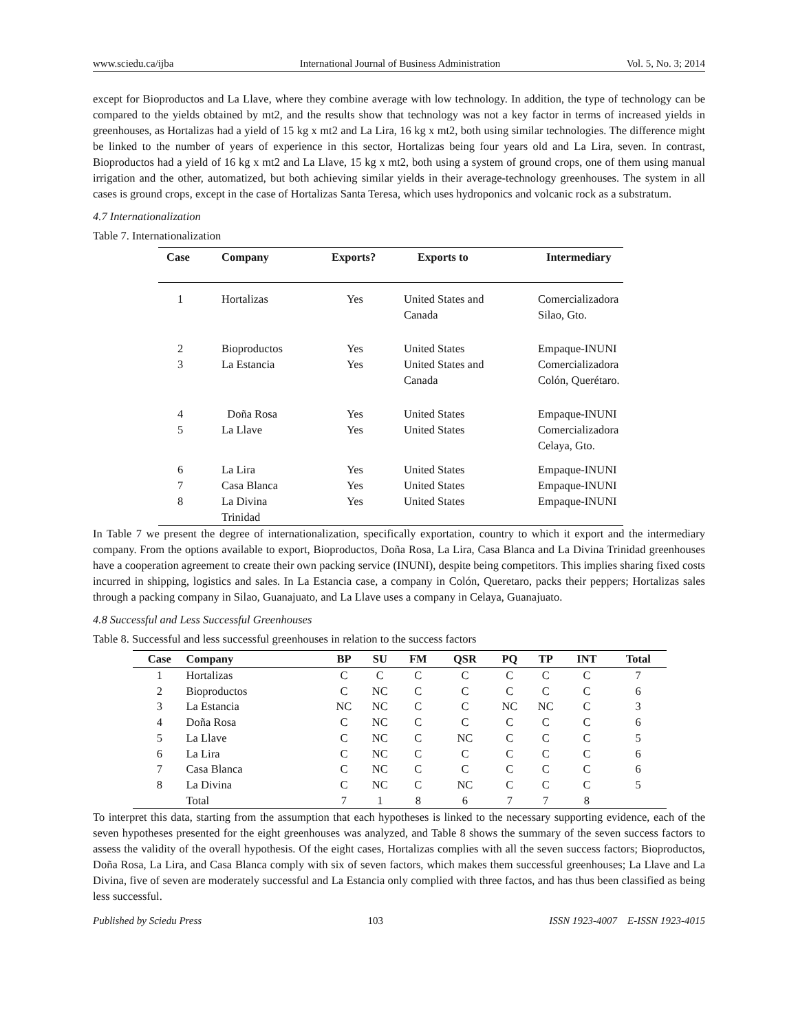www.sciedu.ca/ijba International Journal of Business Administration Vol. 5, No. 3; 2014
except for Bioproductos and La Llave, where they combine average with low technology. In addition, the type of technology can be compared to the yields obtained by mt2, and the results show that technology was not a key factor in terms of increased yields in greenhouses, as Hortalizas had a yield of 15 kg x mt2 and La Lira, 16 kg x mt2, both using similar technologies. The difference might be linked to the number of years of experience in this sector, Hortalizas being four years old and La Lira, seven. In contrast, Bioproductos had a yield of 16 kg x mt2 and La Llave, 15 kg x mt2, both using a system of ground crops, one of them using manual irrigation and the other, automatized, but both achieving similar yields in their average-technology greenhouses. The system in all cases is ground crops, except in the case of Hortalizas Santa Teresa, which uses hydroponics and volcanic rock as a substratum.
4.7 Internationalization
Table 7. Internationalization
| Case | Company | Exports? | Exports to | Intermediary |
| --- | --- | --- | --- | --- |
| 1 | Hortalizas | Yes | United States and Canada | Comercializadora Silao, Gto. |
| 2 | Bioproductos | Yes | United States | Empaque-INUNI |
| 3 | La Estancia | Yes | United States and Canada | Comercializadora Colón, Querétaro. |
| 4 | Doña Rosa | Yes | United States | Empaque-INUNI |
| 5 | La Llave | Yes | United States | Comercializadora Celaya, Gto. |
| 6 | La Lira | Yes | United States | Empaque-INUNI |
| 7 | Casa Blanca | Yes | United States | Empaque-INUNI |
| 8 | La Divina Trinidad | Yes | United States | Empaque-INUNI |
In Table 7 we present the degree of internationalization, specifically exportation, country to which it export and the intermediary company. From the options available to export, Bioproductos, Doña Rosa, La Lira, Casa Blanca and La Divina Trinidad greenhouses have a cooperation agreement to create their own packing service (INUNI), despite being competitors. This implies sharing fixed costs incurred in shipping, logistics and sales. In La Estancia case, a company in Colón, Queretaro, packs their peppers; Hortalizas sales through a packing company in Silao, Guanajuato, and La Llave uses a company in Celaya, Guanajuato.
4.8 Successful and Less Successful Greenhouses
Table 8. Successful and less successful greenhouses in relation to the success factors
| Case | Company | BP | SU | FM | QSR | PQ | TP | INT | Total |
| --- | --- | --- | --- | --- | --- | --- | --- | --- | --- |
| 1 | Hortalizas | C | C | C | C | C | C | C | 7 |
| 2 | Bioproductos | C | NC | C | C | C | C | C | 6 |
| 3 | La Estancia | NC | NC | C | C | NC | NC | C | 3 |
| 4 | Doña Rosa | C | NC | C | C | C | C | C | 6 |
| 5 | La Llave | C | NC | C | NC | C | C | C | 5 |
| 6 | La Lira | C | NC | C | C | C | C | C | 6 |
| 7 | Casa Blanca | C | NC | C | C | C | C | C | 6 |
| 8 | La Divina | C | NC | C | NC | C | C | C | 5 |
| | Total | 7 | 1 | 8 | 6 | 7 | 7 | 8 | |
To interpret this data, starting from the assumption that each hypotheses is linked to the necessary supporting evidence, each of the seven hypotheses presented for the eight greenhouses was analyzed, and Table 8 shows the summary of the seven success factors to assess the validity of the overall hypothesis. Of the eight cases, Hortalizas complies with all the seven success factors; Bioproductos, Doña Rosa, La Lira, and Casa Blanca comply with six of seven factors, which makes them successful greenhouses; La Llave and La Divina, five of seven are moderately successful and La Estancia only complied with three factos, and has thus been classified as being less successful.
Published by Sciedu Press 103 ISSN 1923-4007 E-ISSN 1923-4015